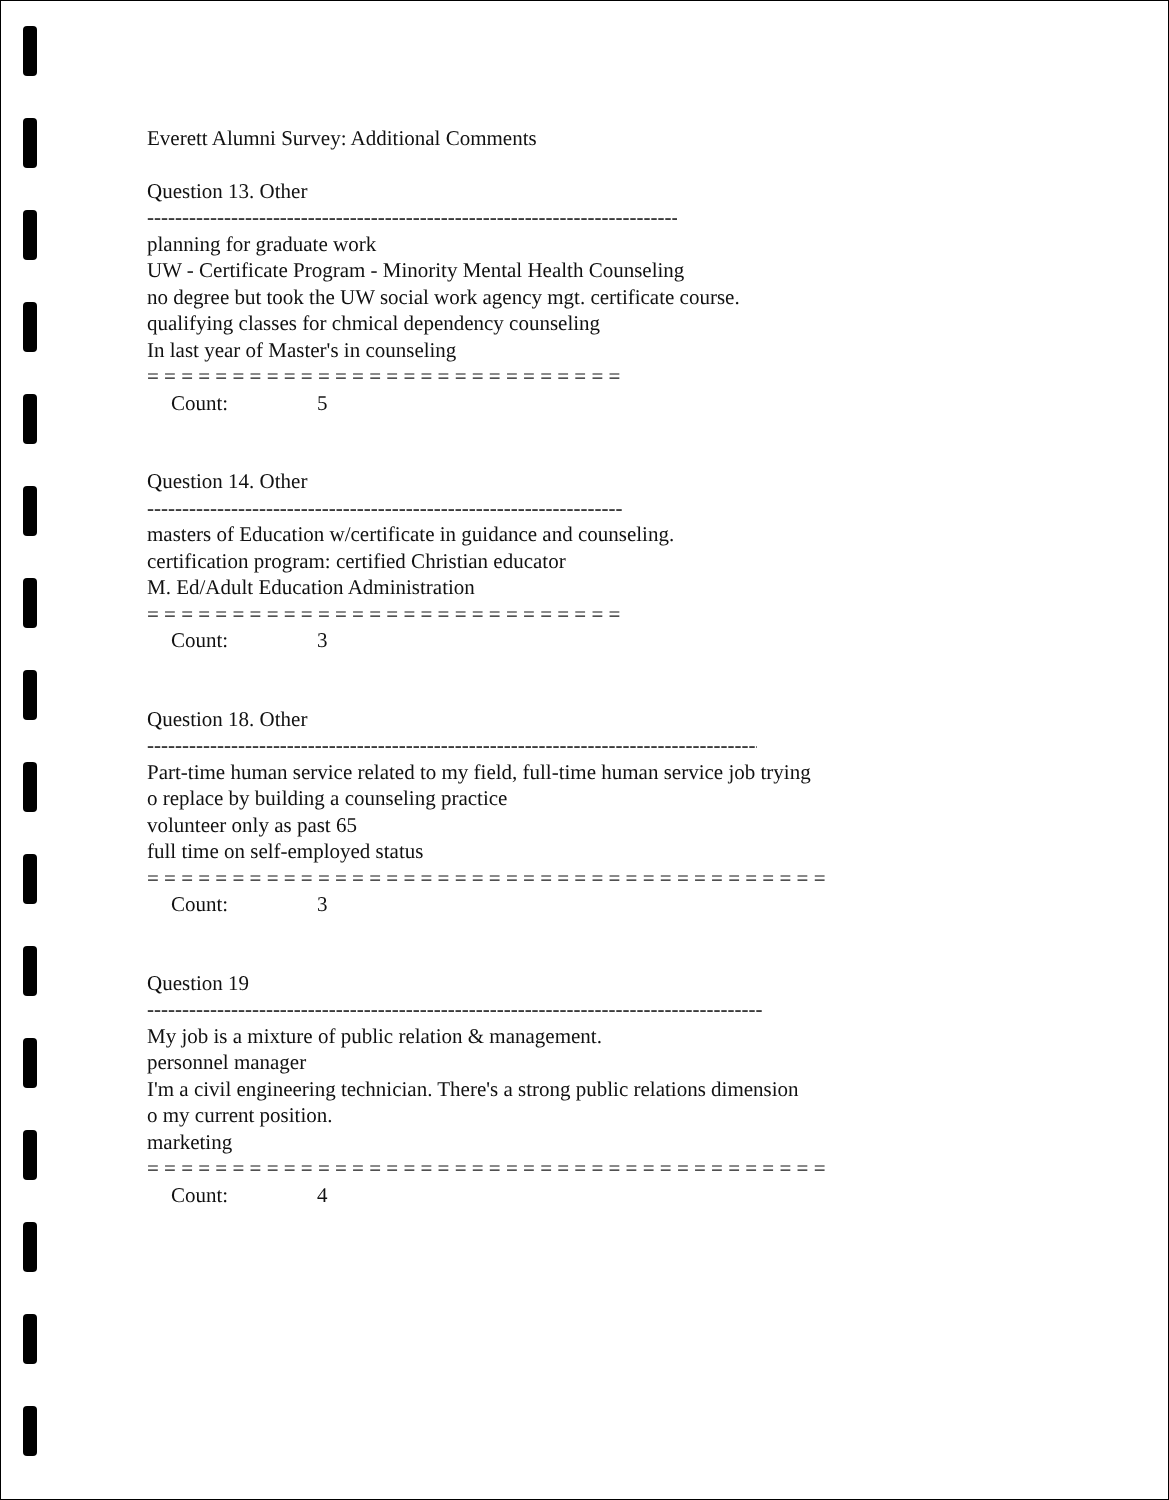Everett Alumni Survey: Additional Comments
Question 13. Other
------------------------------------------------------------------------------------------------------
planning for graduate work
UW - Certificate Program - Minority Mental Health Counseling
no degree but took the UW social work agency mgt. certificate course.
qualifying classes for chmical dependency counseling
In last year of Master's in counseling
= = = = = = = = = = = = = = = = = = = = = = = = = = = =
Count: 5
Question 14. Other
------------------------------------------------------------------------------------------------------
masters of Education w/certificate in guidance and counseling.
certification program: certified Christian educator
M. Ed/Adult Education Administration
= = = = = = = = = = = = = = = = = = = = = = = = = = = =
Count: 3
Question 18. Other
------------------------------------------------------------------------------------------------------------------------
Part-time human service related to my field, full-time human service job trying
o replace by building a counseling practice
volunteer only as past 65
full time on self-employed status
= = = = = = = = = = = = = = = = = = = = = = = = = = = = = = = = = = = = = = = =
Count: 3
Question 19
------------------------------------------------------------------------------------------------------------------------
My job is a mixture of public relation & management.
personnel manager
I'm a civil engineering technician. There's a strong public relations dimension
o my current position.
marketing
= = = = = = = = = = = = = = = = = = = = = = = = = = = = = = = = = = = = = = = =
Count: 4